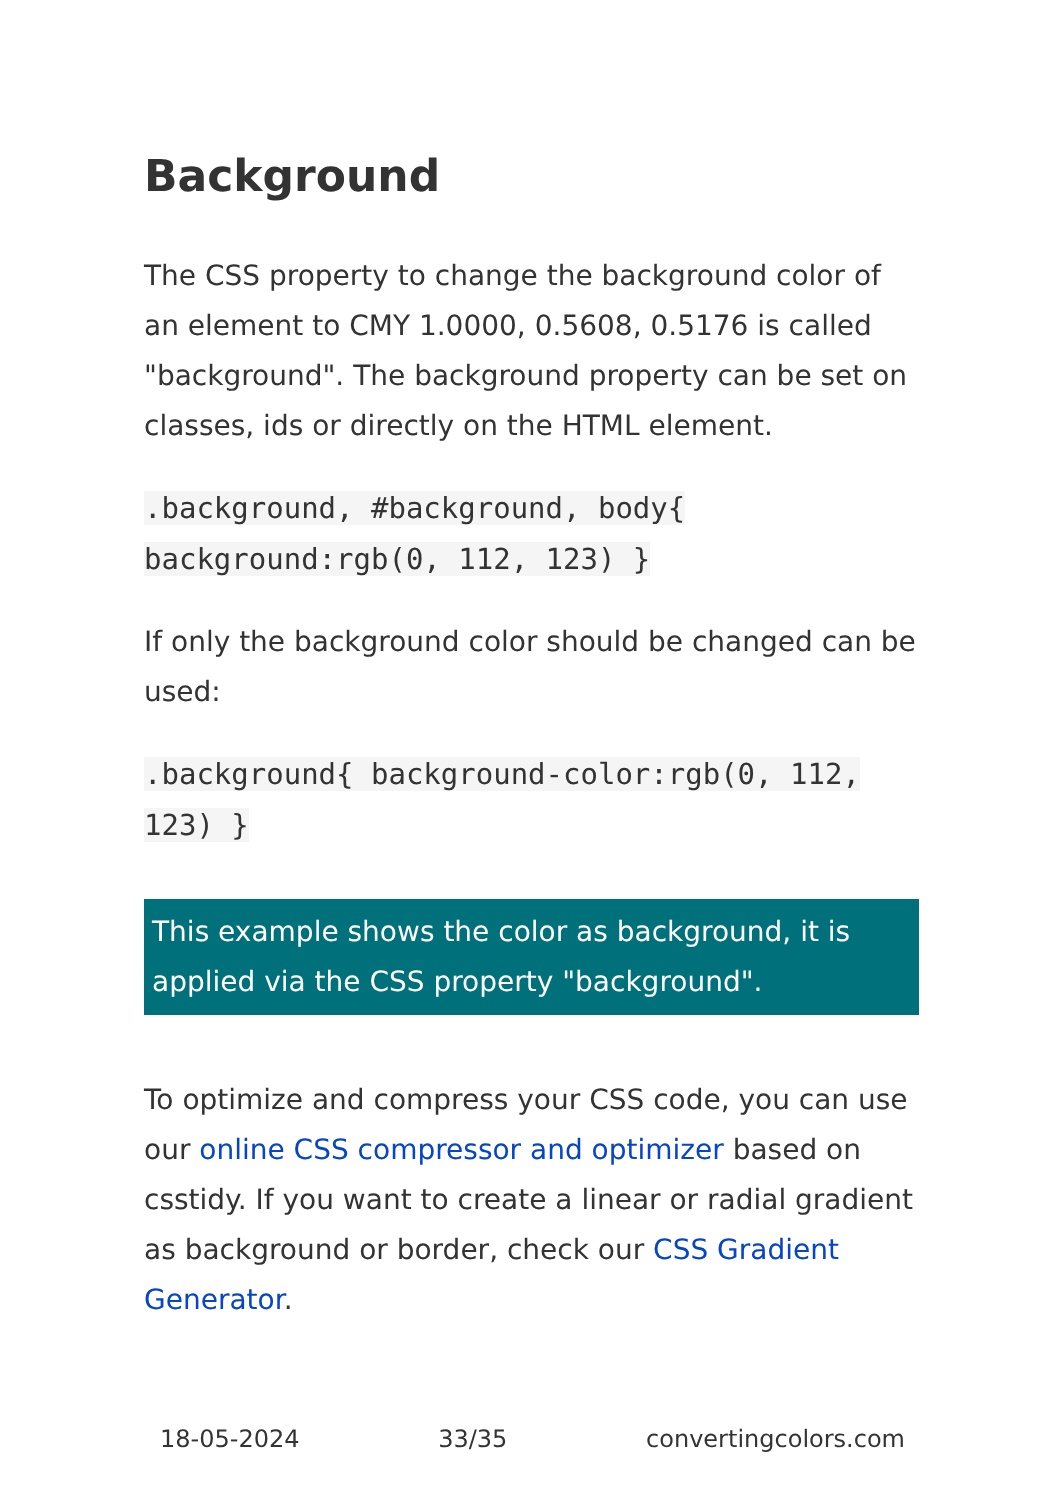Background
The CSS property to change the background color of an element to CMY 1.0000, 0.5608, 0.5176 is called "background". The background property can be set on classes, ids or directly on the HTML element.
.background, #background, body{ background:rgb(0, 112, 123) }
If only the background color should be changed can be used:
.background{ background-color:rgb(0, 112, 123) }
This example shows the color as background, it is applied via the CSS property "background".
To optimize and compress your CSS code, you can use our online CSS compressor and optimizer based on csstidy. If you want to create a linear or radial gradient as background or border, check our CSS Gradient Generator.
18-05-2024 33/35 convertingcolors.com